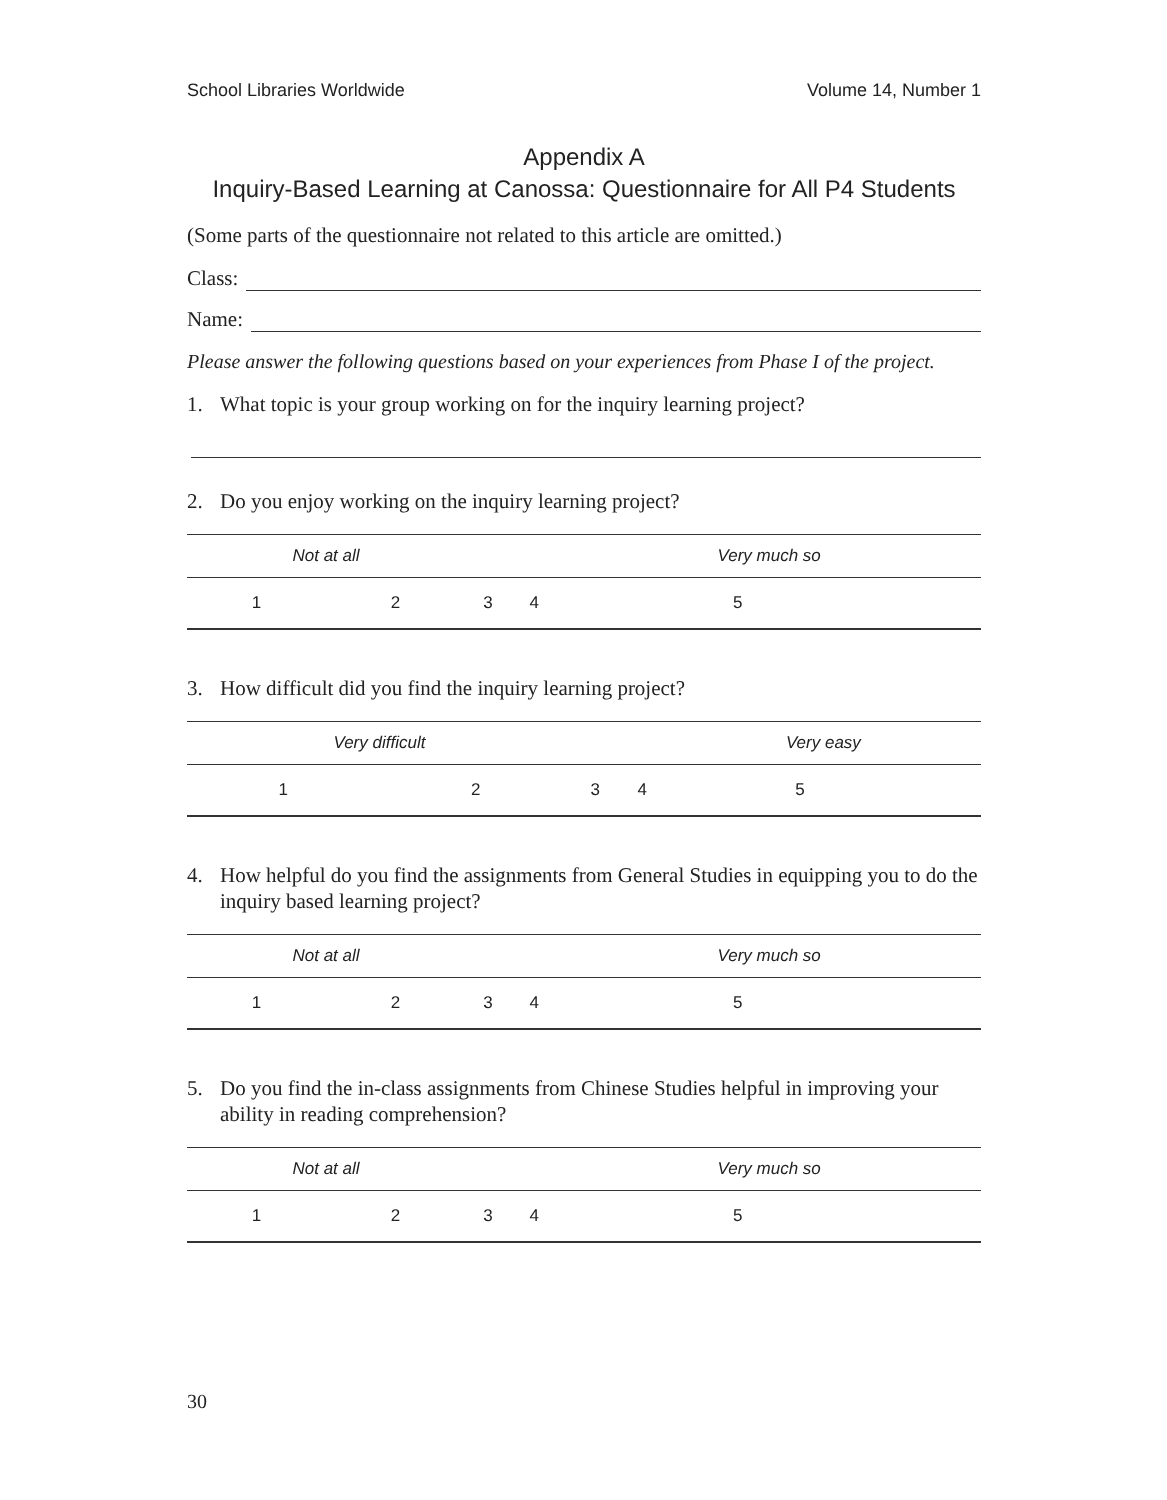School Libraries Worldwide Volume 14, Number 1
Appendix A
Inquiry-Based Learning at Canossa: Questionnaire for All P4 Students
(Some parts of the questionnaire not related to this article are omitted.)
Class:
Name:
Please answer the following questions based on your experiences from Phase I of the project.
1. What topic is your group working on for the inquiry learning project?
2. Do you enjoy working on the inquiry learning project?
| Not at all | | | | Very much so | |
| 1 | 2 | 3 | 4 | 5 | |
3. How difficult did you find the inquiry learning project?
| Very difficult | | | | Very easy | |
| 1 | 2 | 3 | 4 | 5 | |
4. How helpful do you find the assignments from General Studies in equipping you to do the inquiry based learning project?
| Not at all | | | | Very much so | |
| 1 | 2 | 3 | 4 | 5 | |
5. Do you find the in-class assignments from Chinese Studies helpful in improving your ability in reading comprehension?
| Not at all | | | | Very much so | |
| 1 | 2 | 3 | 4 | 5 | |
30